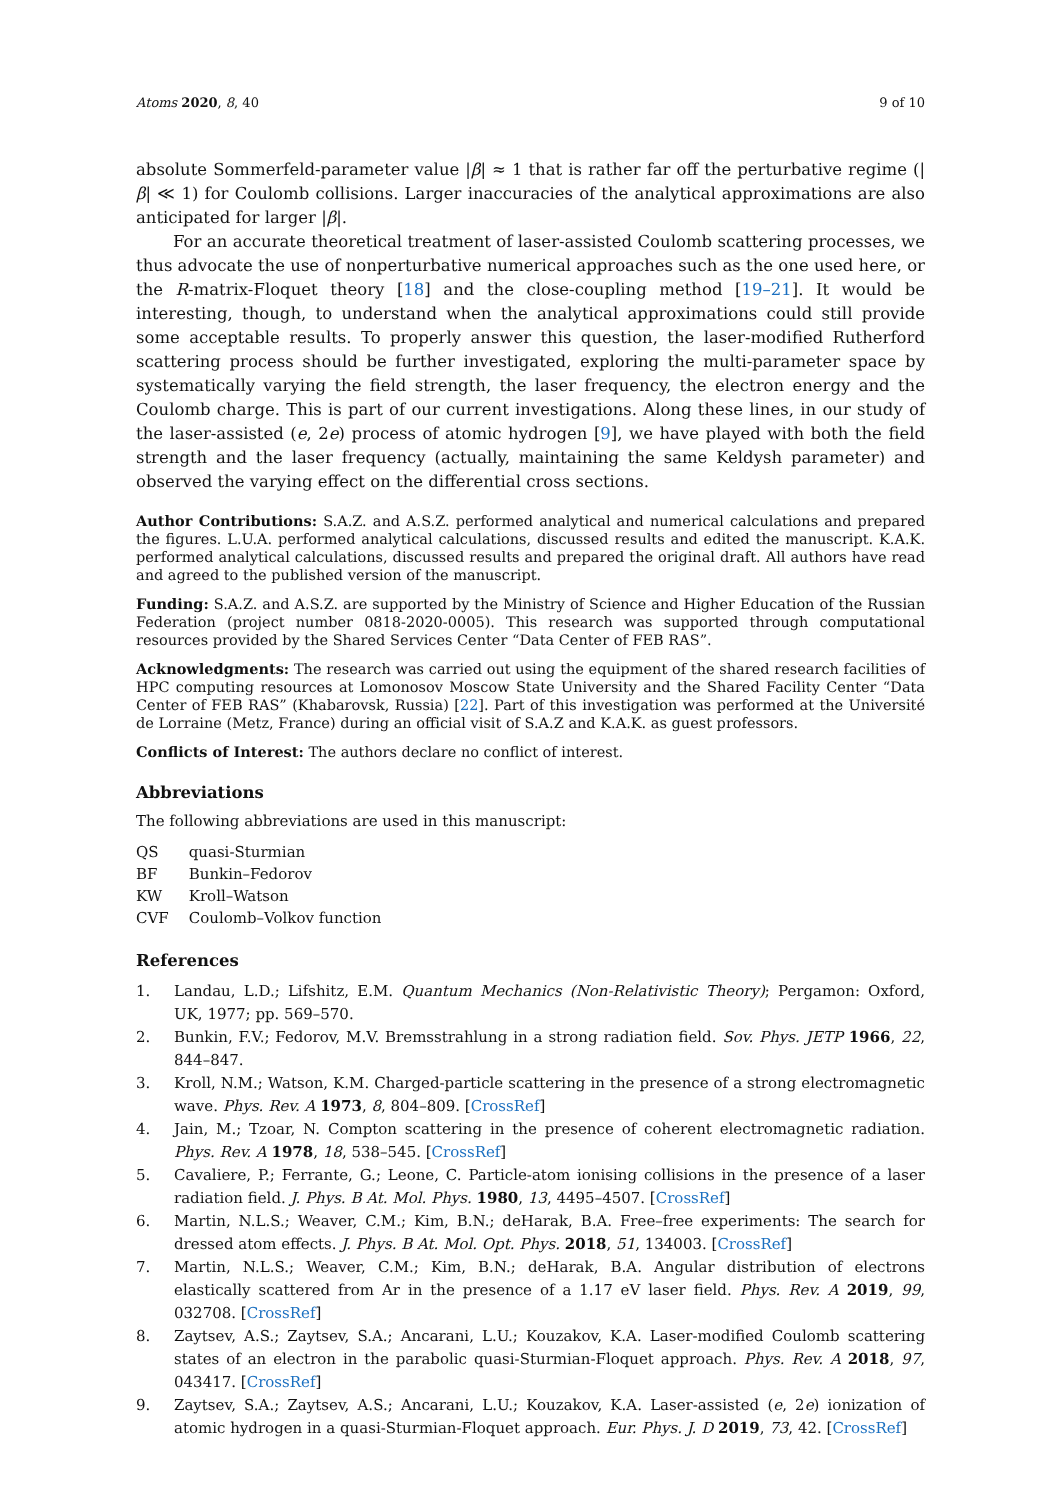Atoms 2020, 8, 40 9 of 10
absolute Sommerfeld-parameter value |β| ≈ 1 that is rather far off the perturbative regime (|β| ≪ 1) for Coulomb collisions. Larger inaccuracies of the analytical approximations are also anticipated for larger |β|.
For an accurate theoretical treatment of laser-assisted Coulomb scattering processes, we thus advocate the use of nonperturbative numerical approaches such as the one used here, or the R-matrix-Floquet theory [18] and the close-coupling method [19–21]. It would be interesting, though, to understand when the analytical approximations could still provide some acceptable results. To properly answer this question, the laser-modified Rutherford scattering process should be further investigated, exploring the multi-parameter space by systematically varying the field strength, the laser frequency, the electron energy and the Coulomb charge. This is part of our current investigations. Along these lines, in our study of the laser-assisted (e, 2e) process of atomic hydrogen [9], we have played with both the field strength and the laser frequency (actually, maintaining the same Keldysh parameter) and observed the varying effect on the differential cross sections.
Author Contributions: S.A.Z. and A.S.Z. performed analytical and numerical calculations and prepared the figures. L.U.A. performed analytical calculations, discussed results and edited the manuscript. K.A.K. performed analytical calculations, discussed results and prepared the original draft. All authors have read and agreed to the published version of the manuscript.
Funding: S.A.Z. and A.S.Z. are supported by the Ministry of Science and Higher Education of the Russian Federation (project number 0818-2020-0005). This research was supported through computational resources provided by the Shared Services Center “Data Center of FEB RAS”.
Acknowledgments: The research was carried out using the equipment of the shared research facilities of HPC computing resources at Lomonosov Moscow State University and the Shared Facility Center “Data Center of FEB RAS” (Khabarovsk, Russia) [22]. Part of this investigation was performed at the Université de Lorraine (Metz, France) during an official visit of S.A.Z and K.A.K. as guest professors.
Conflicts of Interest: The authors declare no conflict of interest.
Abbreviations
The following abbreviations are used in this manuscript:
| QS | quasi-Sturmian |
| BF | Bunkin–Fedorov |
| KW | Kroll–Watson |
| CVF | Coulomb–Volkov function |
References
1. Landau, L.D.; Lifshitz, E.M. Quantum Mechanics (Non-Relativistic Theory); Pergamon: Oxford, UK, 1977; pp. 569–570.
2. Bunkin, F.V.; Fedorov, M.V. Bremsstrahlung in a strong radiation field. Sov. Phys. JETP 1966, 22, 844–847.
3. Kroll, N.M.; Watson, K.M. Charged-particle scattering in the presence of a strong electromagnetic wave. Phys. Rev. A 1973, 8, 804–809. [CrossRef]
4. Jain, M.; Tzoar, N. Compton scattering in the presence of coherent electromagnetic radiation. Phys. Rev. A 1978, 18, 538–545. [CrossRef]
5. Cavaliere, P.; Ferrante, G.; Leone, C. Particle-atom ionising collisions in the presence of a laser radiation field. J. Phys. B At. Mol. Phys. 1980, 13, 4495–4507. [CrossRef]
6. Martin, N.L.S.; Weaver, C.M.; Kim, B.N.; deHarak, B.A. Free–free experiments: The search for dressed atom effects. J. Phys. B At. Mol. Opt. Phys. 2018, 51, 134003. [CrossRef]
7. Martin, N.L.S.; Weaver, C.M.; Kim, B.N.; deHarak, B.A. Angular distribution of electrons elastically scattered from Ar in the presence of a 1.17 eV laser field. Phys. Rev. A 2019, 99, 032708. [CrossRef]
8. Zaytsev, A.S.; Zaytsev, S.A.; Ancarani, L.U.; Kouzakov, K.A. Laser-modified Coulomb scattering states of an electron in the parabolic quasi-Sturmian-Floquet approach. Phys. Rev. A 2018, 97, 043417. [CrossRef]
9. Zaytsev, S.A.; Zaytsev, A.S.; Ancarani, L.U.; Kouzakov, K.A. Laser-assisted (e, 2e) ionization of atomic hydrogen in a quasi-Sturmian-Floquet approach. Eur. Phys. J. D 2019, 73, 42. [CrossRef]